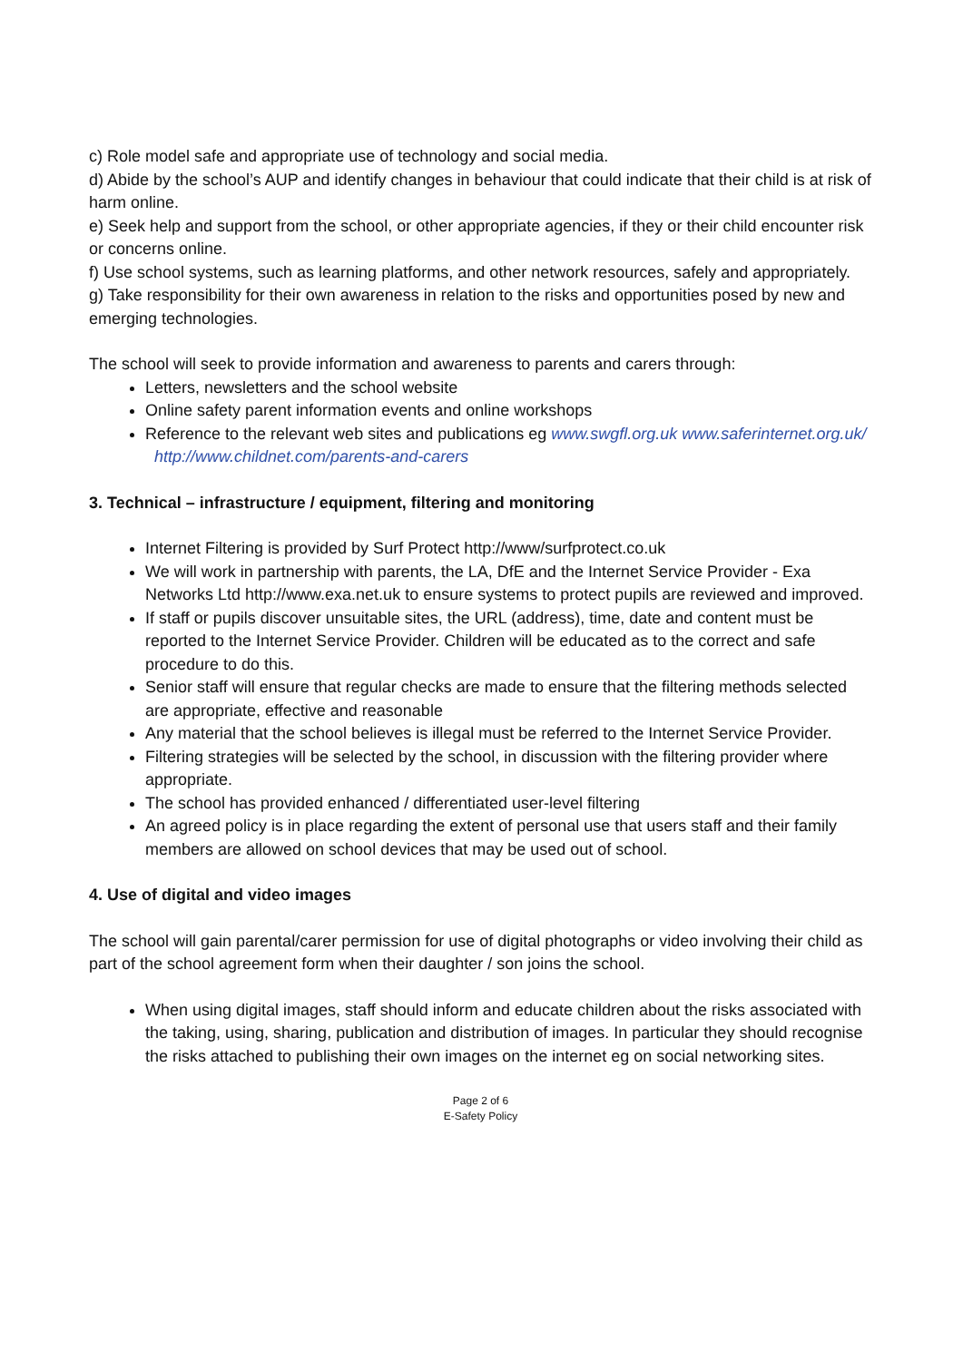c) Role model safe and appropriate use of technology and social media.
d) Abide by the school’s AUP and identify changes in behaviour that could indicate that their child is at risk of harm online.
e) Seek help and support from the school, or other appropriate agencies, if they or their child encounter risk or concerns online.
f) Use school systems, such as learning platforms, and other network resources, safely and appropriately.
g) Take responsibility for their own awareness in relation to the risks and opportunities posed by new and emerging technologies.
The school will seek to provide information and awareness to parents and carers through:
Letters, newsletters and the school website
Online safety parent information events and online workshops
Reference to the relevant web sites and publications eg www.swgfl.org.uk www.saferinternet.org.uk/ http://www.childnet.com/parents-and-carers
3. Technical – infrastructure / equipment, filtering and monitoring
Internet Filtering is provided by Surf Protect http://www/surfprotect.co.uk
We will work in partnership with parents, the LA, DfE and the Internet Service Provider - Exa Networks Ltd http://www.exa.net.uk to ensure systems to protect pupils are reviewed and improved.
If staff or pupils discover unsuitable sites, the URL (address), time, date and content must be reported to the Internet Service Provider. Children will be educated as to the correct and safe procedure to do this.
Senior staff will ensure that regular checks are made to ensure that the filtering methods selected are appropriate, effective and reasonable
Any material that the school believes is illegal must be referred to the Internet Service Provider.
Filtering strategies will be selected by the school, in discussion with the filtering provider where appropriate.
The school has provided enhanced / differentiated user-level filtering
An agreed policy is in place regarding the extent of personal use that users staff and their family members are allowed on school devices that may be used out of school.
4. Use of digital and video images
The school will gain parental/carer permission for use of digital photographs or video involving their child as part of the school agreement form when their daughter / son joins the school.
When using digital images, staff should inform and educate children about the risks associated with the taking, using, sharing, publication and distribution of images. In particular they should recognise the risks attached to publishing their own images on the internet eg on social networking sites.
Page 2 of 6
E-Safety Policy